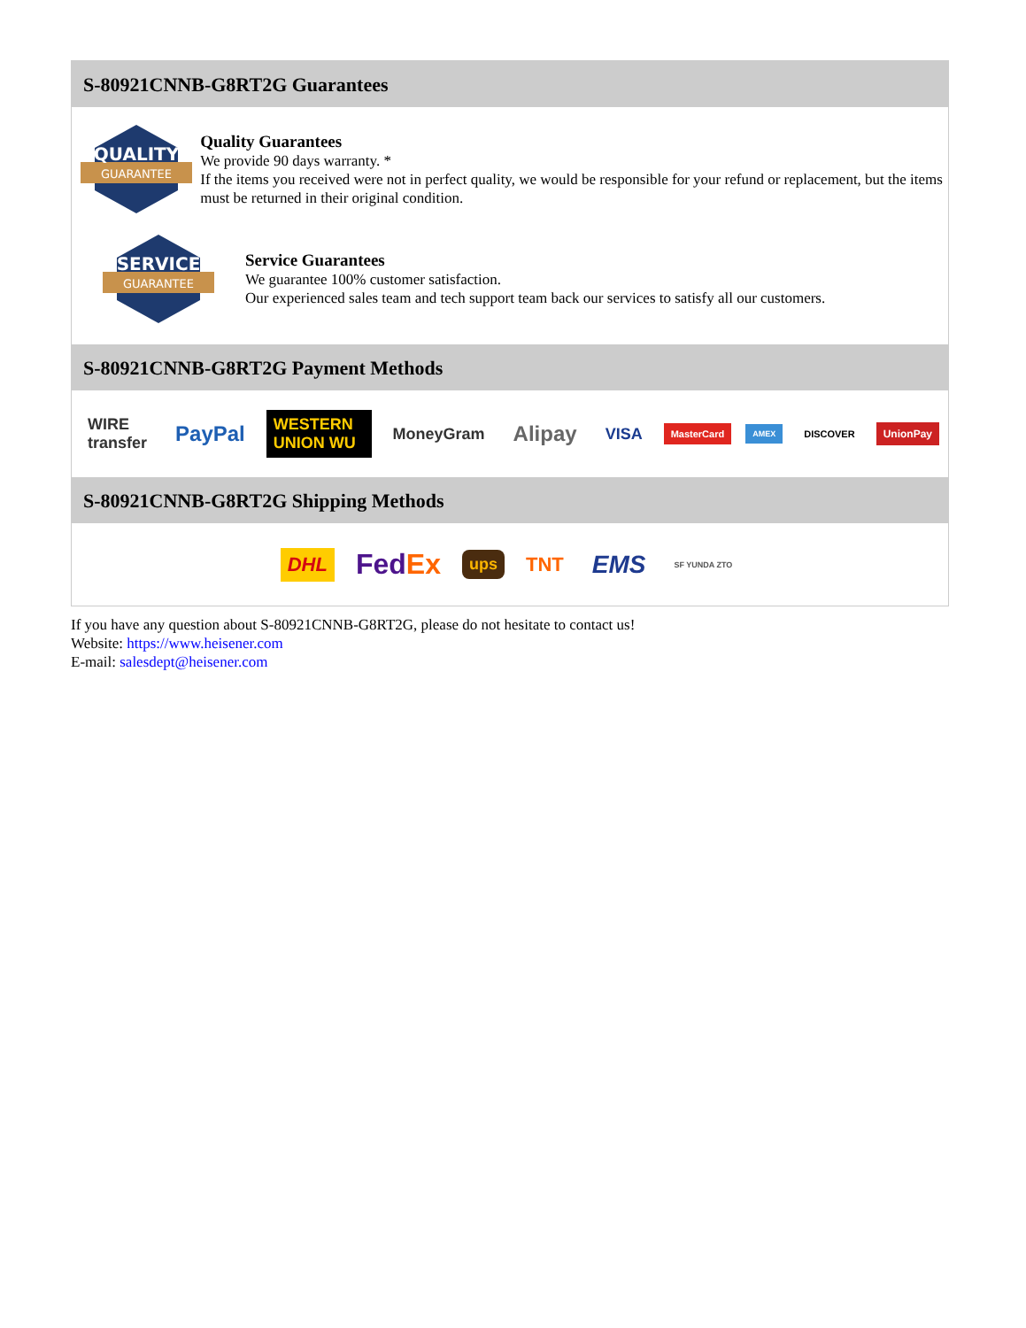S-80921CNNB-G8RT2G Guarantees
QUALITY
GUARANTEE
Quality Guarantees
We provide 90 days warranty. *
If the items you received were not in perfect quality, we would be responsible for your refund or replacement, but the items must be returned in their original condition.
SERVICE
GUARANTEE
Service Guarantees
We guarantee 100% customer satisfaction.
Our experienced sales team and tech support team back our services to satisfy all our customers.
S-80921CNNB-G8RT2G Payment Methods
WIRE transfer PayPal WESTERN UNION WU MoneyGram Alipay VISA MasterCard AMEX DISCOVER UnionPay
S-80921CNNB-G8RT2G Shipping Methods
DHL Fed Ex ups TNT EMS SF YUNDA ZTO
If you have any question about S-80921CNNB-G8RT2G, please do not hesitate to contact us!
Website: https://www.heisener.com
E-mail: salesdept@heisener.com